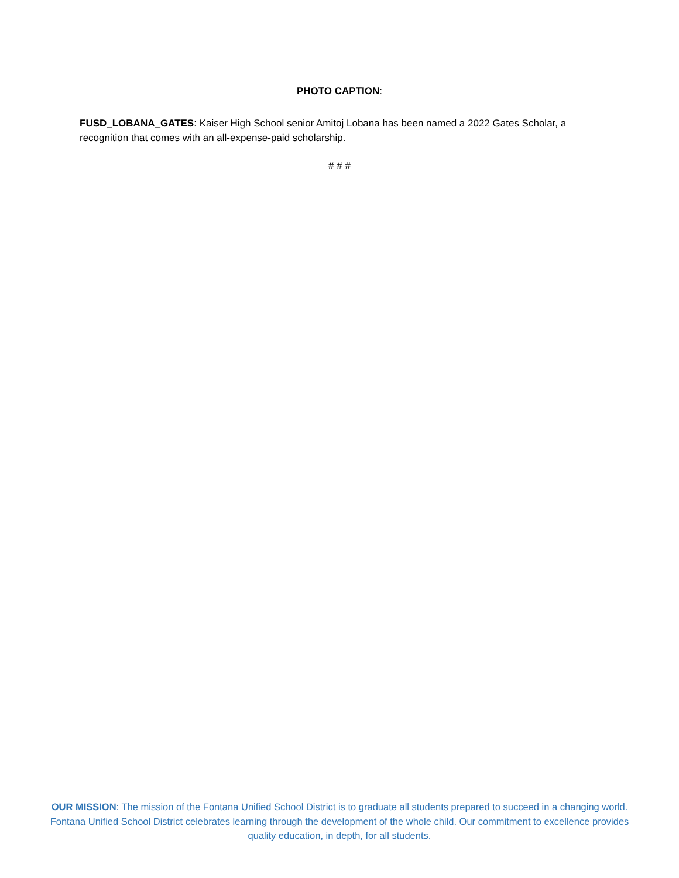PHOTO CAPTION:
FUSD_LOBANA_GATES: Kaiser High School senior Amitoj Lobana has been named a 2022 Gates Scholar, a recognition that comes with an all-expense-paid scholarship.
# # #
OUR MISSION: The mission of the Fontana Unified School District is to graduate all students prepared to succeed in a changing world. Fontana Unified School District celebrates learning through the development of the whole child. Our commitment to excellence provides quality education, in depth, for all students.